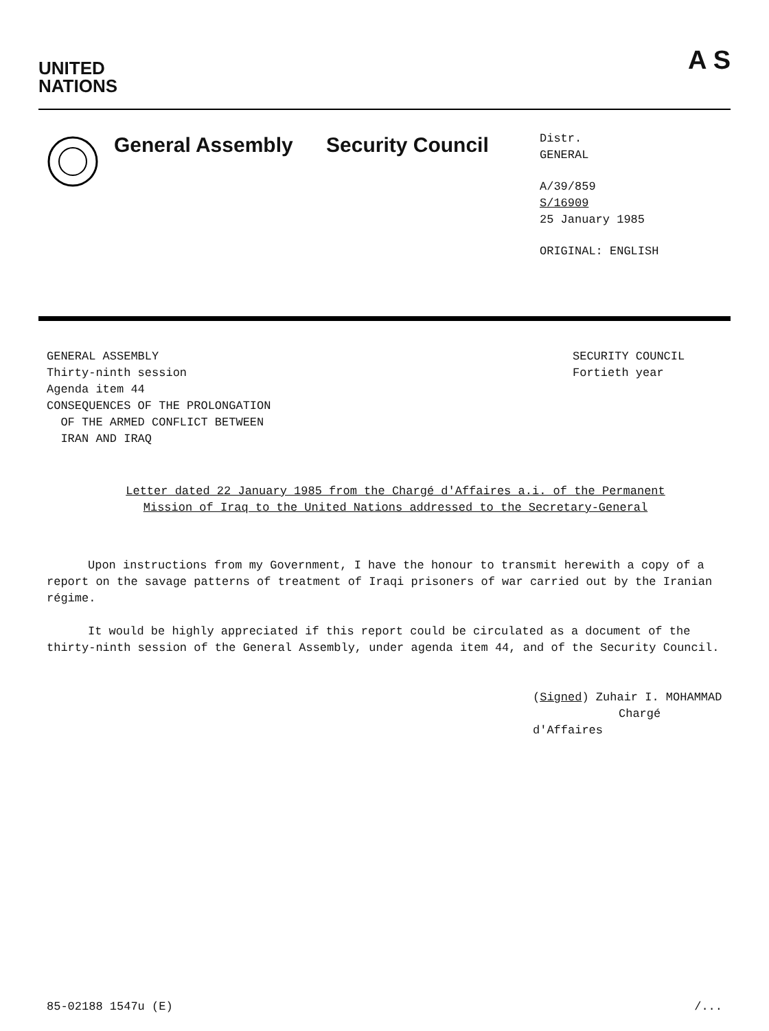UNITED
NATIONS
A S
General Assembly Security Council
Distr.
GENERAL
A/39/859
S/16909
25 January 1985
ORIGINAL: ENGLISH
GENERAL ASSEMBLY
Thirty-ninth session
Agenda item 44
CONSEQUENCES OF THE PROLONGATION
OF THE ARMED CONFLICT BETWEEN
IRAN AND IRAQ
SECURITY COUNCIL
Fortieth year
Letter dated 22 January 1985 from the Chargé d'Affaires a.i. of the Permanent Mission of Iraq to the United Nations addressed to the Secretary-General
Upon instructions from my Government, I have the honour to transmit herewith a copy of a report on the savage patterns of treatment of Iraqi prisoners of war carried out by the Iranian régime.
It would be highly appreciated if this report could be circulated as a document of the thirty-ninth session of the General Assembly, under agenda item 44, and of the Security Council.
(Signed) Zuhair I. MOHAMMAD
Chargé d'Affaires
85-02188 1547u (E) /...